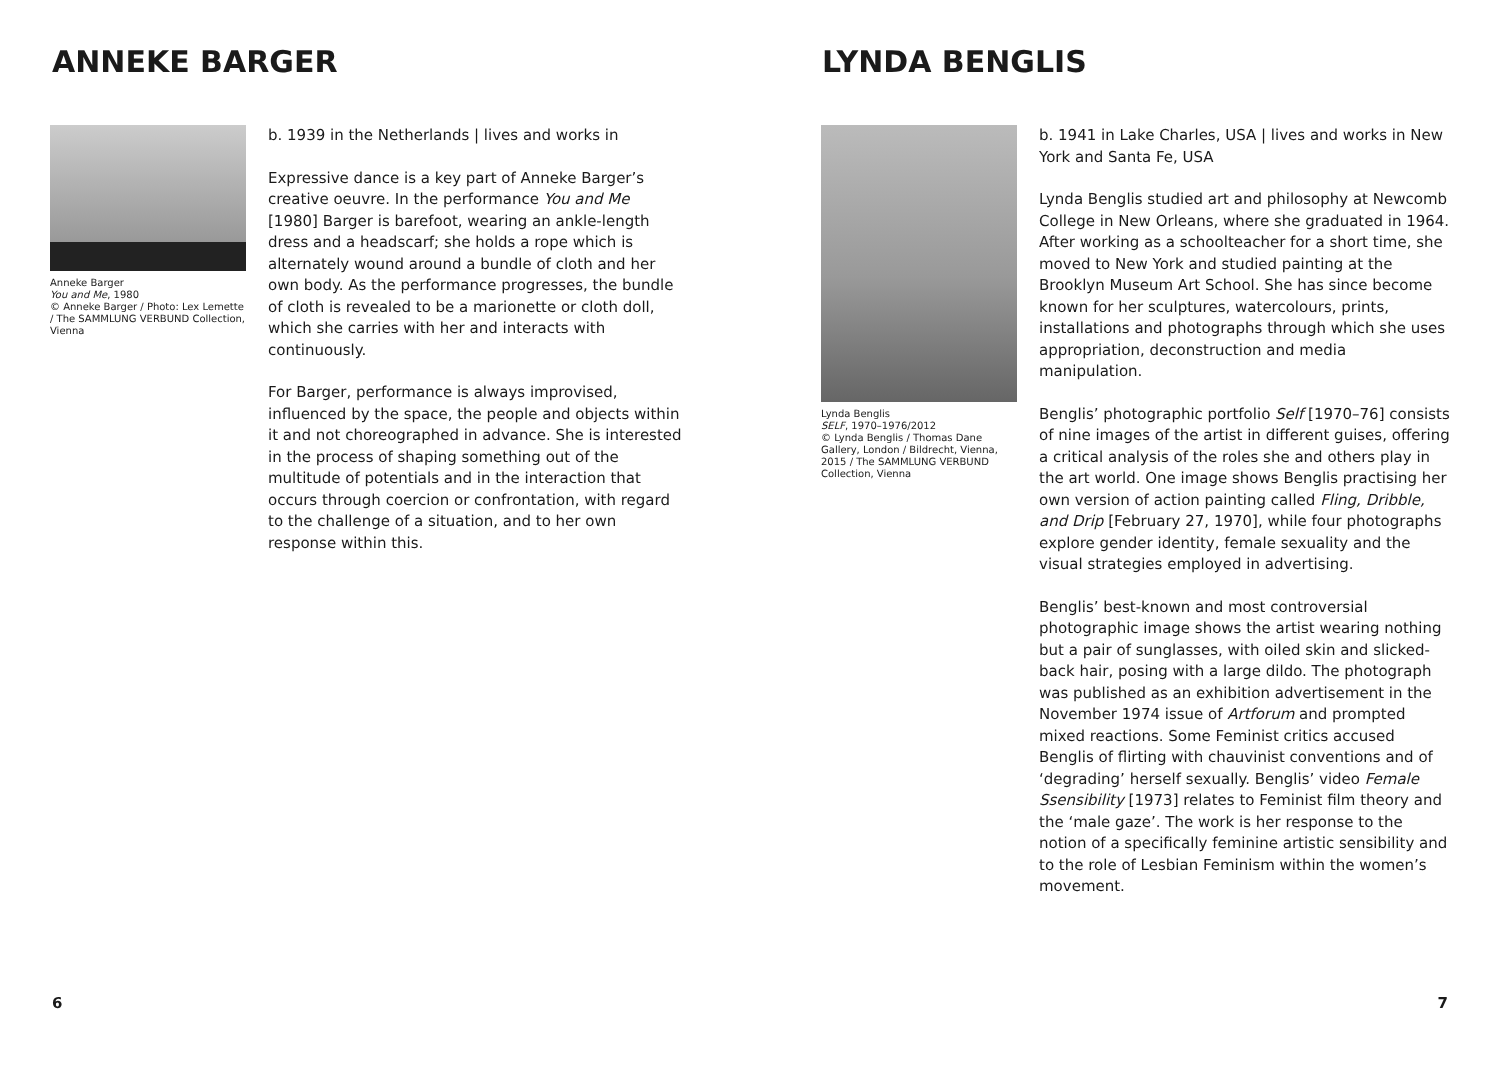ANNEKE BARGER
Anneke Barger
You and Me, 1980
© Anneke Barger / Photo: Lex Lemette / The SAMMLUNG VERBUND Collection, Vienna
b. 1939 in the Netherlands | lives and works in
Expressive dance is a key part of Anneke Barger’s creative oeuvre. In the performance You and Me [1980] Barger is barefoot, wearing an ankle-length dress and a headscarf; she holds a rope which is alternately wound around a bundle of cloth and her own body. As the performance progresses, the bundle of cloth is revealed to be a marionette or cloth doll, which she carries with her and interacts with continuously.
For Barger, performance is always improvised, influenced by the space, the people and objects within it and not choreographed in advance. She is interested in the process of shaping something out of the multitude of potentials and in the interaction that occurs through coercion or confrontation, with regard to the challenge of a situation, and to her own response within this.
6
LYNDA BENGLIS
Lynda Benglis
SELF, 1970–1976/2012
© Lynda Benglis / Thomas Dane Gallery, London / Bildrecht, Vienna, 2015 / The SAMMLUNG VERBUND Collection, Vienna
b. 1941 in Lake Charles, USA | lives and works in New York and Santa Fe, USA
Lynda Benglis studied art and philosophy at Newcomb College in New Orleans, where she graduated in 1964. After working as a schoolteacher for a short time, she moved to New York and studied painting at the Brooklyn Museum Art School. She has since become known for her sculptures, watercolours, prints, installations and photographs through which she uses appropriation, deconstruction and media manipulation.
Benglis’ photographic portfolio Self [1970–76] consists of nine images of the artist in different guises, offering a critical analysis of the roles she and others play in the art world. One image shows Benglis practising her own version of action painting called Fling, Dribble, and Drip [February 27, 1970], while four photographs explore gender identity, female sexuality and the visual strategies employed in advertising.
Benglis’ best-known and most controversial photographic image shows the artist wearing nothing but a pair of sunglasses, with oiled skin and slicked-back hair, posing with a large dildo. The photograph was published as an exhibition advertisement in the November 1974 issue of Artforum and prompted mixed reactions. Some Feminist critics accused Benglis of flirting with chauvinist conventions and of ‘degrading’ herself sexually. Benglis’ video Female Ssensibility [1973] relates to Feminist film theory and the ‘male gaze’. The work is her response to the notion of a specifically feminine artistic sensibility and to the role of Lesbian Feminism within the women’s movement.
7